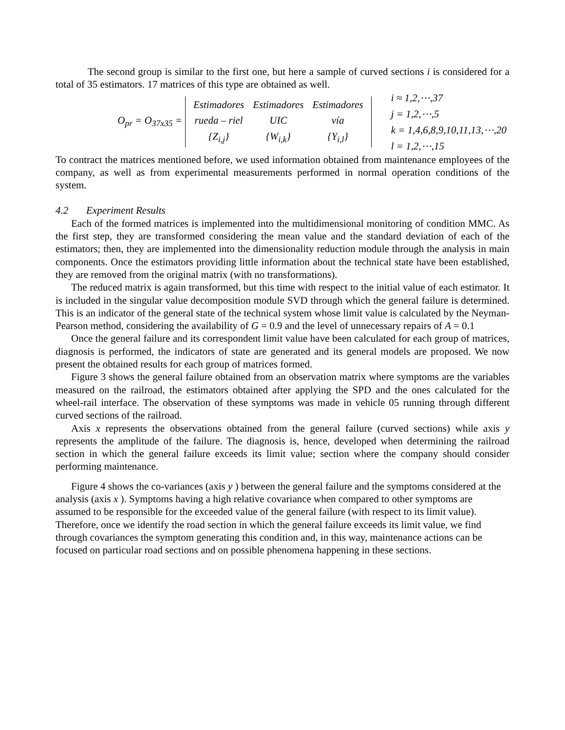The second group is similar to the first one, but here a sample of curved sections i is considered for a total of 35 estimators. 17 matrices of this type are obtained as well.
O<sub>pr</sub> = O<sub>37x35</sub> =
| Estimadores | Estimadores | Estimadores |
| rueda – riel | UIC | vía |
| {Z<sub>i,j</sub>} | {W<sub>i,k</sub>} | {Y<sub>i,l</sub>} |
i ≈ 1,2,⋯,37
j = 1,2,⋯,5
k = 1,4,6,8,9,10,11,13,⋯,20
l = 1,2,⋯,15
To contract the matrices mentioned before, we used information obtained from maintenance employees of the company, as well as from experimental measurements performed in normal operation conditions of the system.
4.2 Experiment Results
Each of the formed matrices is implemented into the multidimensional monitoring of condition MMC. As the first step, they are transformed considering the mean value and the standard deviation of each of the estimators; then, they are implemented into the dimensionality reduction module through the analysis in main components. Once the estimators providing little information about the technical state have been established, they are removed from the original matrix (with no transformations).
The reduced matrix is again transformed, but this time with respect to the initial value of each estimator. It is included in the singular value decomposition module SVD through which the general failure is determined. This is an indicator of the general state of the technical system whose limit value is calculated by the Neyman-Pearson method, considering the availability of G = 0.9 and the level of unnecessary repairs of A = 0.1
Once the general failure and its correspondent limit value have been calculated for each group of matrices, diagnosis is performed, the indicators of state are generated and its general models are proposed. We now present the obtained results for each group of matrices formed.
Figure 3 shows the general failure obtained from an observation matrix where symptoms are the variables measured on the railroad, the estimators obtained after applying the SPD and the ones calculated for the wheel-rail interface. The observation of these symptoms was made in vehicle 05 running through different curved sections of the railroad.
Axis x represents the observations obtained from the general failure (curved sections) while axis y represents the amplitude of the failure. The diagnosis is, hence, developed when determining the railroad section in which the general failure exceeds its limit value; section where the company should consider performing maintenance.
Figure 4 shows the co-variances (axis y ) between the general failure and the symptoms considered at the analysis (axis x ). Symptoms having a high relative covariance when compared to other symptoms are assumed to be responsible for the exceeded value of the general failure (with respect to its limit value). Therefore, once we identify the road section in which the general failure exceeds its limit value, we find through covariances the symptom generating this condition and, in this way, maintenance actions can be focused on particular road sections and on possible phenomena happening in these sections.